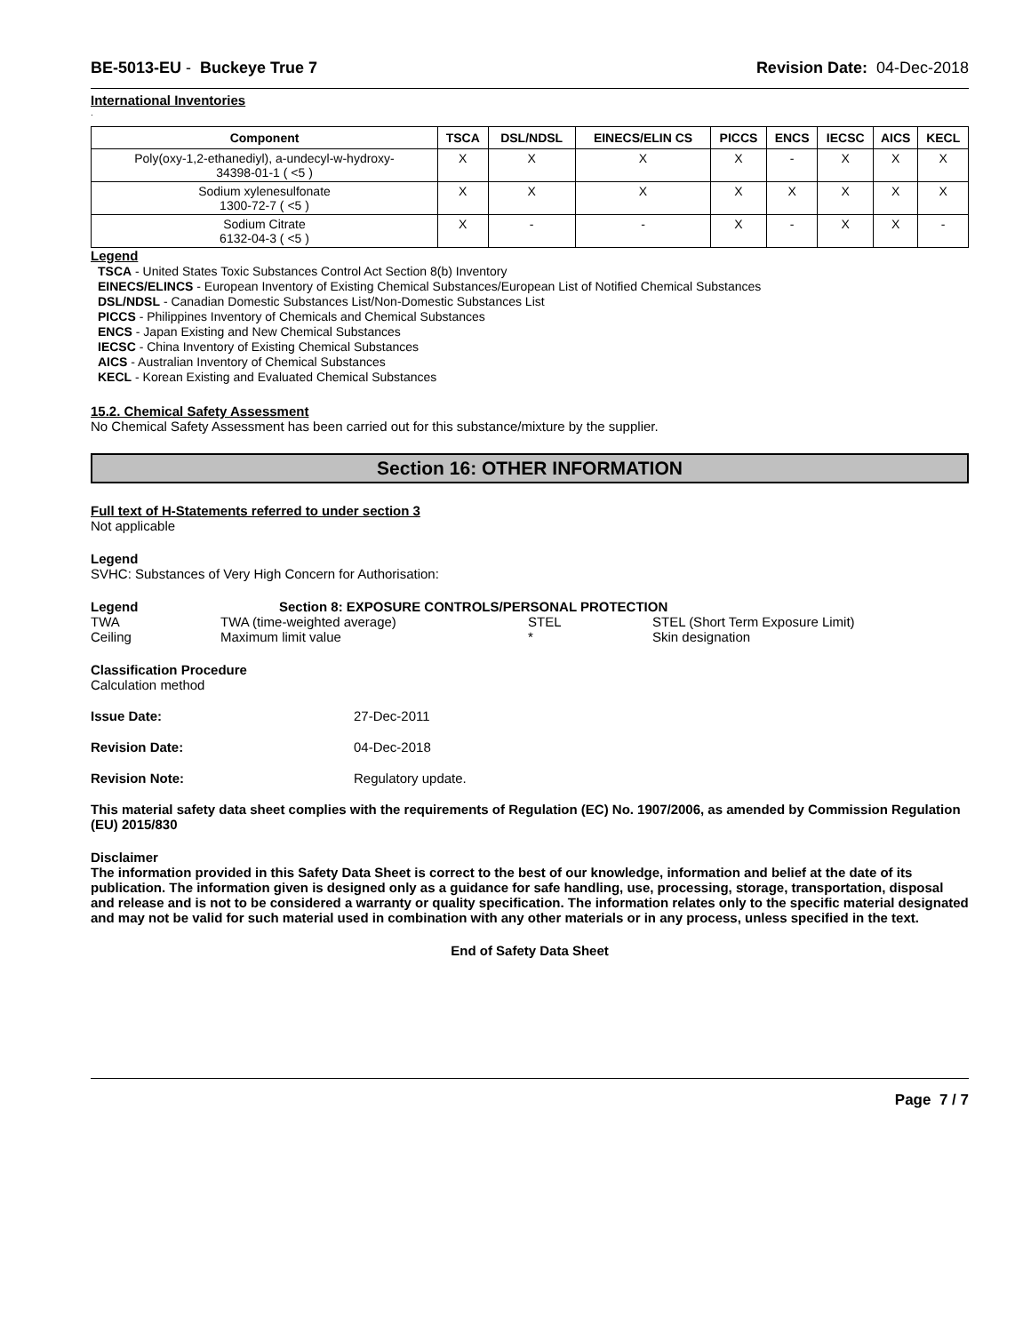BE-5013-EU - Buckeye True 7 Revision Date: 04-Dec-2018
International Inventories
.
| Component | TSCA | DSL/NDSL | EINECS/ELIN CS | PICCS | ENCS | IECSC | AICS | KECL |
| --- | --- | --- | --- | --- | --- | --- | --- | --- |
| Poly(oxy-1,2-ethanediyl), a-undecyl-w-hydroxy- 34398-01-1 ( <5 ) | X | X | X | X | - | X | X | X |
| Sodium xylenesulfonate 1300-72-7 ( <5 ) | X | X | X | X | X | X | X | X |
| Sodium Citrate 6132-04-3 ( <5 ) | X | - | - | X | - | X | X | - |
Legend
TSCA - United States Toxic Substances Control Act Section 8(b) Inventory
EINECS/ELINCS - European Inventory of Existing Chemical Substances/European List of Notified Chemical Substances
DSL/NDSL - Canadian Domestic Substances List/Non-Domestic Substances List
PICCS - Philippines Inventory of Chemicals and Chemical Substances
ENCS - Japan Existing and New Chemical Substances
IECSC - China Inventory of Existing Chemical Substances
AICS - Australian Inventory of Chemical Substances
KECL - Korean Existing and Evaluated Chemical Substances
15.2. Chemical Safety Assessment
No Chemical Safety Assessment has been carried out for this substance/mixture by the supplier.
Section 16: OTHER INFORMATION
Full text of H-Statements referred to under section 3
Not applicable
Legend
SVHC: Substances of Very High Concern for Authorisation:
Legend Section 8: EXPOSURE CONTROLS/PERSONAL PROTECTION
TWA TWA (time-weighted average) STEL STEL (Short Term Exposure Limit)
Ceiling Maximum limit value * Skin designation
Classification Procedure
Calculation method
Issue Date: 27-Dec-2011
Revision Date: 04-Dec-2018
Revision Note: Regulatory update.
This material safety data sheet complies with the requirements of Regulation (EC) No. 1907/2006, as amended by Commission Regulation (EU) 2015/830
Disclaimer
The information provided in this Safety Data Sheet is correct to the best of our knowledge, information and belief at the date of its publication. The information given is designed only as a guidance for safe handling, use, processing, storage, transportation, disposal and release and is not to be considered a warranty or quality specification. The information relates only to the specific material designated and may not be valid for such material used in combination with any other materials or in any process, unless specified in the text.
End of Safety Data Sheet
Page 7 / 7